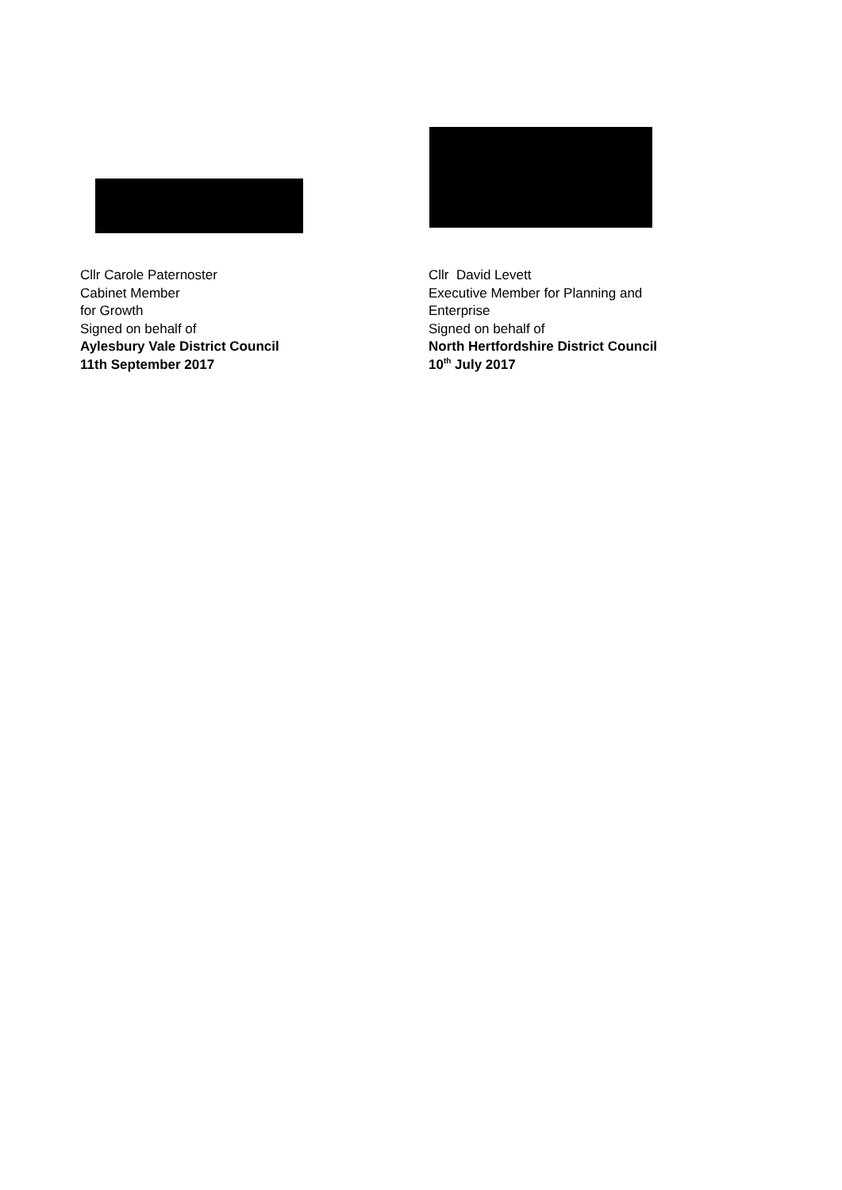Cllr Carole Paternoster
Cabinet Member
for Growth
Signed on behalf of
Aylesbury Vale District Council
11th September 2017
Cllr David Levett
Executive Member for Planning and
Enterprise
Signed on behalf of
North Hertfordshire District Council
10<sup>th</sup> July 2017